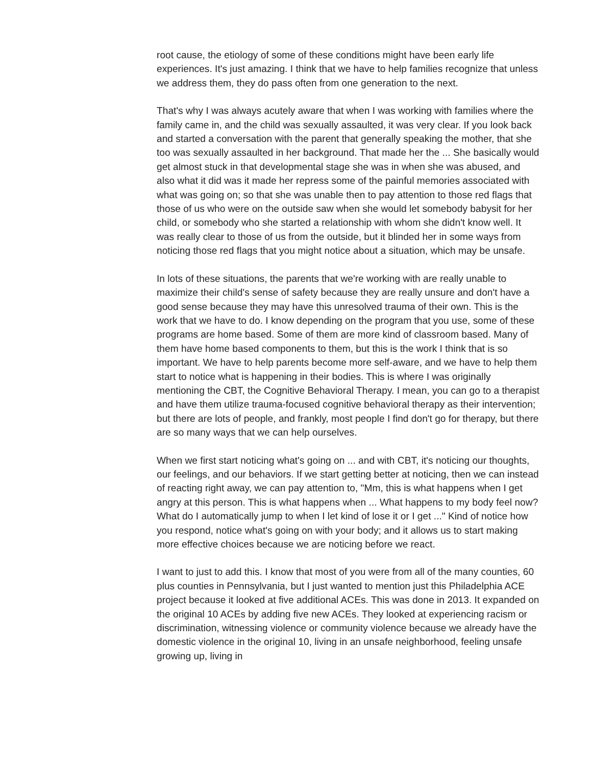root cause, the etiology of some of these conditions might have been early life experiences. It's just amazing. I think that we have to help families recognize that unless we address them, they do pass often from one generation to the next.
That's why I was always acutely aware that when I was working with families where the family came in, and the child was sexually assaulted, it was very clear. If you look back and started a conversation with the parent that generally speaking the mother, that she too was sexually assaulted in her background. That made her the ... She basically would get almost stuck in that developmental stage she was in when she was abused, and also what it did was it made her repress some of the painful memories associated with what was going on; so that she was unable then to pay attention to those red flags that those of us who were on the outside saw when she would let somebody babysit for her child, or somebody who she started a relationship with whom she didn't know well. It was really clear to those of us from the outside, but it blinded her in some ways from noticing those red flags that you might notice about a situation, which may be unsafe.
In lots of these situations, the parents that we're working with are really unable to maximize their child's sense of safety because they are really unsure and don't have a good sense because they may have this unresolved trauma of their own. This is the work that we have to do. I know depending on the program that you use, some of these programs are home based. Some of them are more kind of classroom based. Many of them have home based components to them, but this is the work I think that is so important. We have to help parents become more self-aware, and we have to help them start to notice what is happening in their bodies. This is where I was originally mentioning the CBT, the Cognitive Behavioral Therapy. I mean, you can go to a therapist and have them utilize trauma-focused cognitive behavioral therapy as their intervention; but there are lots of people, and frankly, most people I find don't go for therapy, but there are so many ways that we can help ourselves.
When we first start noticing what's going on ... and with CBT, it's noticing our thoughts, our feelings, and our behaviors. If we start getting better at noticing, then we can instead of reacting right away, we can pay attention to, "Mm, this is what happens when I get angry at this person. This is what happens when ... What happens to my body feel now? What do I automatically jump to when I let kind of lose it or I get ..." Kind of notice how you respond, notice what's going on with your body; and it allows us to start making more effective choices because we are noticing before we react.
I want to just to add this. I know that most of you were from all of the many counties, 60 plus counties in Pennsylvania, but I just wanted to mention just this Philadelphia ACE project because it looked at five additional ACEs. This was done in 2013. It expanded on the original 10 ACEs by adding five new ACEs. They looked at experiencing racism or discrimination, witnessing violence or community violence because we already have the domestic violence in the original 10, living in an unsafe neighborhood, feeling unsafe growing up, living in